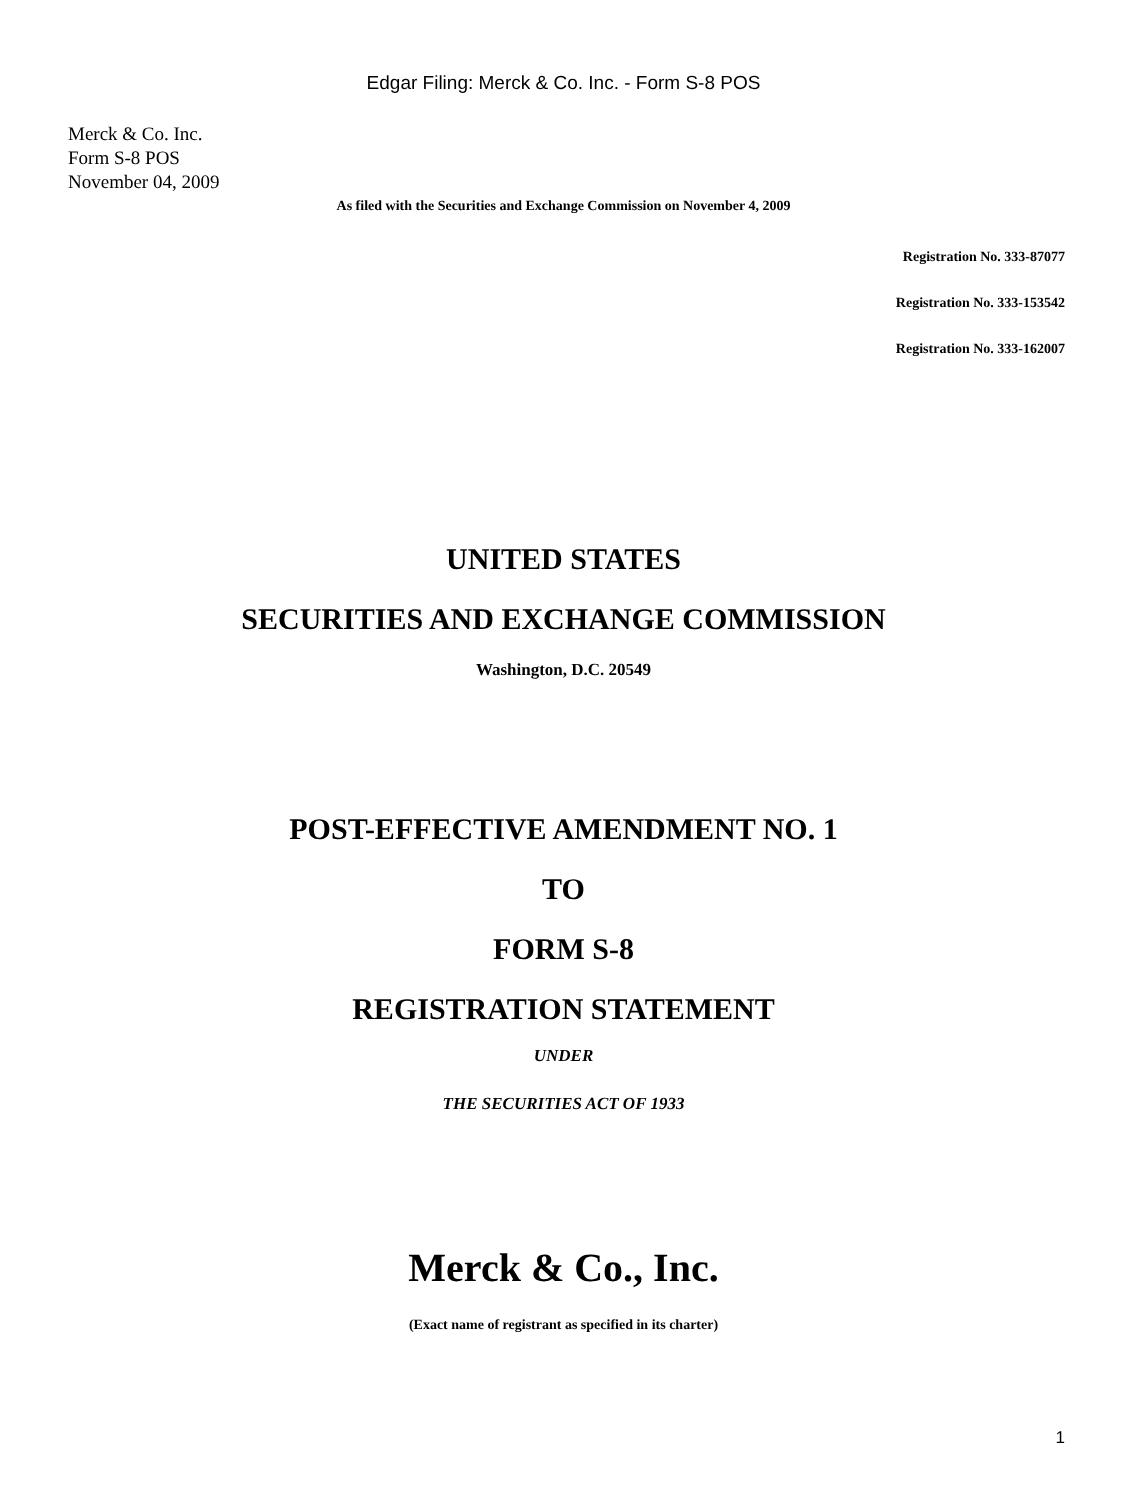Edgar Filing: Merck & Co. Inc. - Form S-8 POS
Merck & Co. Inc.
Form S-8 POS
November 04, 2009
As filed with the Securities and Exchange Commission on November 4, 2009
Registration No. 333-87077
Registration No. 333-153542
Registration No. 333-162007
UNITED STATES
SECURITIES AND EXCHANGE COMMISSION
Washington, D.C. 20549
POST-EFFECTIVE AMENDMENT NO. 1
TO
FORM S-8
REGISTRATION STATEMENT
UNDER
THE SECURITIES ACT OF 1933
Merck & Co., Inc.
(Exact name of registrant as specified in its charter)
1